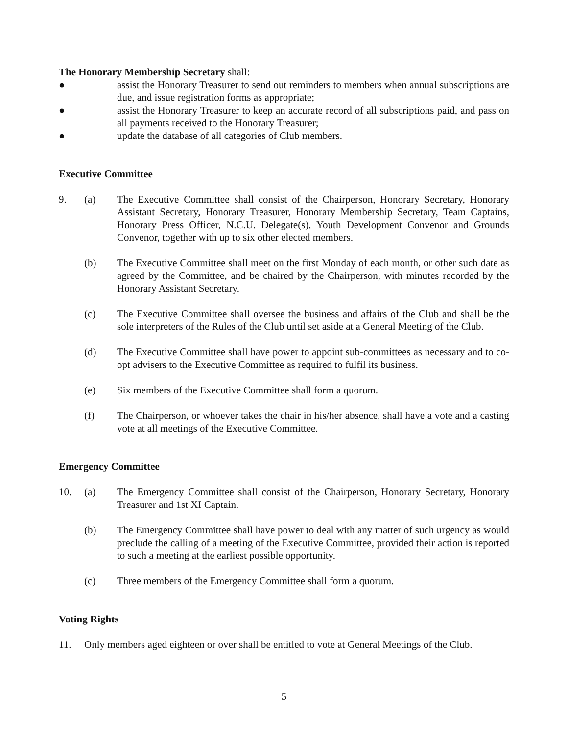The Honorary Membership Secretary shall:
● assist the Honorary Treasurer to send out reminders to members when annual subscriptions are due, and issue registration forms as appropriate;
● assist the Honorary Treasurer to keep an accurate record of all subscriptions paid, and pass on all payments received to the Honorary Treasurer;
● update the database of all categories of Club members.
Executive Committee
9. (a) The Executive Committee shall consist of the Chairperson, Honorary Secretary, Honorary Assistant Secretary, Honorary Treasurer, Honorary Membership Secretary, Team Captains, Honorary Press Officer, N.C.U. Delegate(s), Youth Development Convenor and Grounds Convenor, together with up to six other elected members.
(b) The Executive Committee shall meet on the first Monday of each month, or other such date as agreed by the Committee, and be chaired by the Chairperson, with minutes recorded by the Honorary Assistant Secretary.
(c) The Executive Committee shall oversee the business and affairs of the Club and shall be the sole interpreters of the Rules of the Club until set aside at a General Meeting of the Club.
(d) The Executive Committee shall have power to appoint sub-committees as necessary and to co-opt advisers to the Executive Committee as required to fulfil its business.
(e) Six members of the Executive Committee shall form a quorum.
(f) The Chairperson, or whoever takes the chair in his/her absence, shall have a vote and a casting vote at all meetings of the Executive Committee.
Emergency Committee
10. (a) The Emergency Committee shall consist of the Chairperson, Honorary Secretary, Honorary Treasurer and 1st XI Captain.
(b) The Emergency Committee shall have power to deal with any matter of such urgency as would preclude the calling of a meeting of the Executive Committee, provided their action is reported to such a meeting at the earliest possible opportunity.
(c) Three members of the Emergency Committee shall form a quorum.
Voting Rights
11. Only members aged eighteen or over shall be entitled to vote at General Meetings of the Club.
5